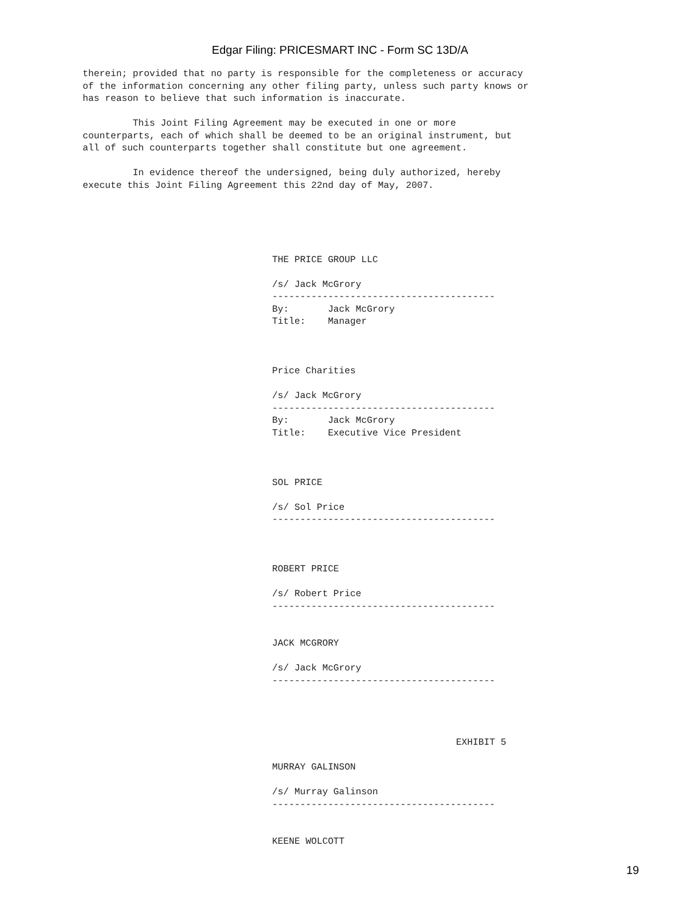Edgar Filing: PRICESMART INC - Form SC 13D/A
therein; provided that no party is responsible for the completeness or accuracy
of the information concerning any other filing party, unless such party knows or
has reason to believe that such information is inaccurate.

         This Joint Filing Agreement may be executed in one or more
counterparts, each of which shall be deemed to be an original instrument, but
all of such counterparts together shall constitute but one agreement.

         In evidence thereof the undersigned, being duly authorized, hereby
execute this Joint Filing Agreement this 22nd day of May, 2007.





                                  THE PRICE GROUP LLC

                                  /s/ Jack McGrory
                                  ----------------------------------------
                                  By:       Jack McGrory
                                  Title:    Manager



                                  Price Charities

                                  /s/ Jack McGrory
                                  ----------------------------------------
                                  By:       Jack McGrory
                                  Title:    Executive Vice President



                                  SOL PRICE

                                  /s/ Sol Price
                                  ----------------------------------------



                                  ROBERT PRICE

                                  /s/ Robert Price
                                  ----------------------------------------


                                  JACK MCGRORY

                                  /s/ Jack McGrory
                                  ----------------------------------------




                                                                   EXHIBIT 5

                                  MURRAY GALINSON

                                  /s/ Murray Galinson
                                  ----------------------------------------


                                  KEENE WOLCOTT
19